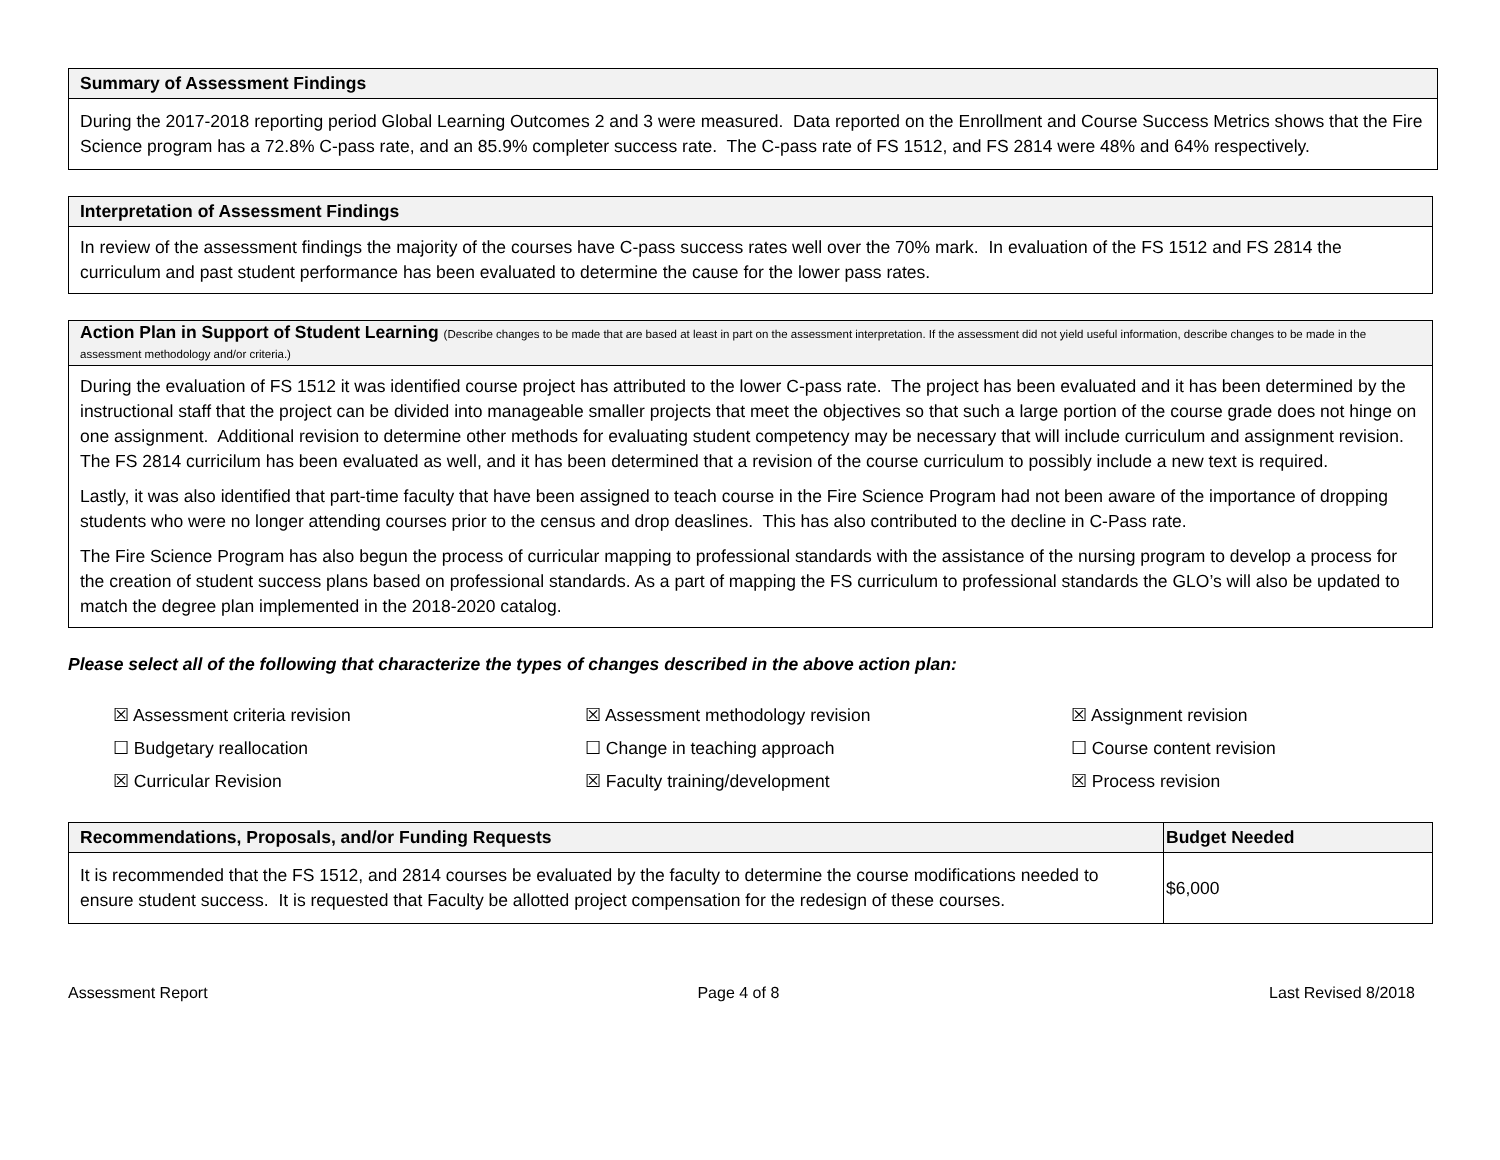| Summary of Assessment Findings |
| --- |
| During the 2017-2018 reporting period Global Learning Outcomes 2 and 3 were measured. Data reported on the Enrollment and Course Success Metrics shows that the Fire Science program has a 72.8% C-pass rate, and an 85.9% completer success rate. The C-pass rate of FS 1512, and FS 2814 were 48% and 64% respectively. |
| Interpretation of Assessment Findings |
| --- |
| In review of the assessment findings the majority of the courses have C-pass success rates well over the 70% mark. In evaluation of the FS 1512 and FS 2814 the curriculum and past student performance has been evaluated to determine the cause for the lower pass rates. |
| Action Plan in Support of Student Learning (Describe changes to be made that are based at least in part on the assessment interpretation. If the assessment did not yield useful information, describe changes to be made in the assessment methodology and/or criteria.) |
| --- |
| During the evaluation of FS 1512 it was identified course project has attributed to the lower C-pass rate. The project has been evaluated and it has been determined by the instructional staff that the project can be divided into manageable smaller projects that meet the objectives so that such a large portion of the course grade does not hinge on one assignment. Additional revision to determine other methods for evaluating student competency may be necessary that will include curriculum and assignment revision. The FS 2814 curricilum has been evaluated as well, and it has been determined that a revision of the course curriculum to possibly include a new text is required. Lastly, it was also identified that part-time faculty that have been assigned to teach course in the Fire Science Program had not been aware of the importance of dropping students who were no longer attending courses prior to the census and drop deaslines. This has also contributed to the decline in C-Pass rate. The Fire Science Program has also begun the process of curricular mapping to professional standards with the assistance of the nursing program to develop a process for the creation of student success plans based on professional standards. As a part of mapping the FS curriculum to professional standards the GLO’s will also be updated to match the degree plan implemented in the 2018-2020 catalog. |
Please select all of the following that characterize the types of changes described in the above action plan:
☒ Assessment criteria revision
☒ Assessment methodology revision
☒ Assignment revision
☐ Budgetary reallocation
☐ Change in teaching approach
☐ Course content revision
☒ Curricular Revision
☒ Faculty training/development
☒ Process revision
| Recommendations, Proposals, and/or Funding Requests | Budget Needed |
| --- | --- |
| It is recommended that the FS 1512, and 2814 courses be evaluated by the faculty to determine the course modifications needed to ensure student success. It is requested that Faculty be allotted project compensation for the redesign of these courses. | $6,000 |
Assessment Report Page 4 of 8 Last Revised 8/2018